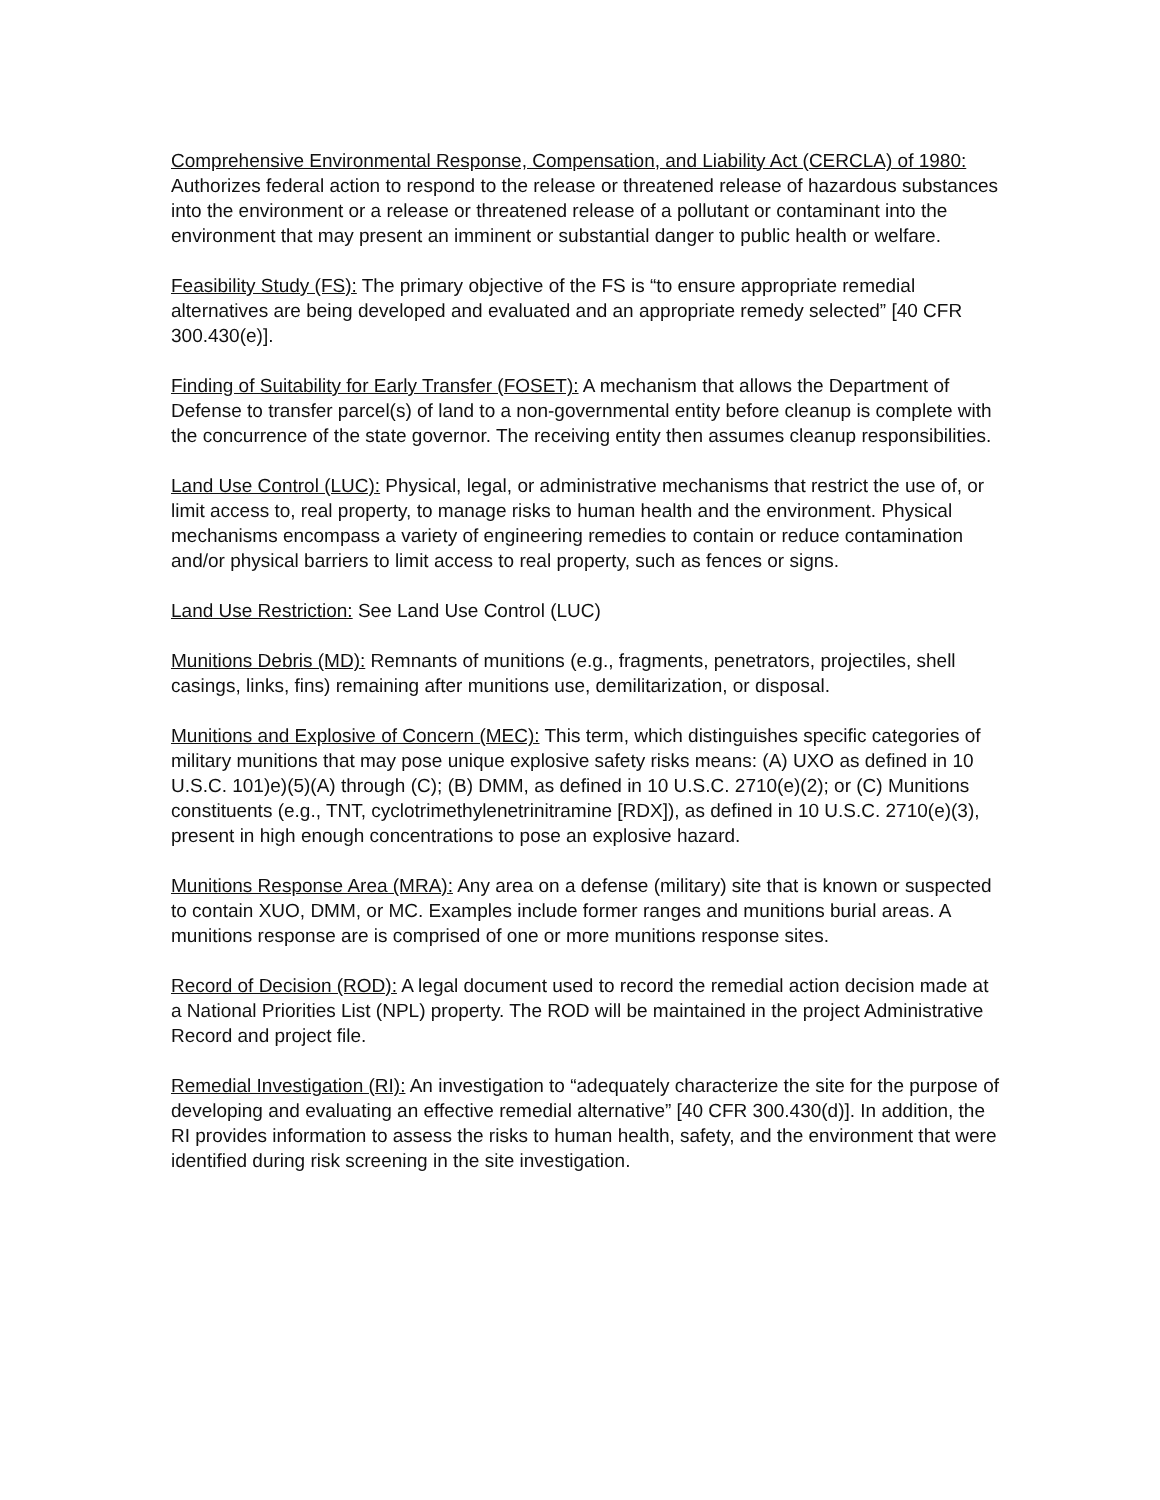Comprehensive Environmental Response, Compensation, and Liability Act (CERCLA) of 1980: Authorizes federal action to respond to the release or threatened release of hazardous substances into the environment or a release or threatened release of a pollutant or contaminant into the environment that may present an imminent or substantial danger to public health or welfare.
Feasibility Study (FS): The primary objective of the FS is “to ensure appropriate remedial alternatives are being developed and evaluated and an appropriate remedy selected” [40 CFR 300.430(e)].
Finding of Suitability for Early Transfer (FOSET): A mechanism that allows the Department of Defense to transfer parcel(s) of land to a non-governmental entity before cleanup is complete with the concurrence of the state governor. The receiving entity then assumes cleanup responsibilities.
Land Use Control (LUC): Physical, legal, or administrative mechanisms that restrict the use of, or limit access to, real property, to manage risks to human health and the environment. Physical mechanisms encompass a variety of engineering remedies to contain or reduce contamination and/or physical barriers to limit access to real property, such as fences or signs.
Land Use Restriction: See Land Use Control (LUC)
Munitions Debris (MD): Remnants of munitions (e.g., fragments, penetrators, projectiles, shell casings, links, fins) remaining after munitions use, demilitarization, or disposal.
Munitions and Explosive of Concern (MEC): This term, which distinguishes specific categories of military munitions that may pose unique explosive safety risks means: (A) UXO as defined in 10 U.S.C. 101)e)(5)(A) through (C); (B) DMM, as defined in 10 U.S.C. 2710(e)(2); or (C) Munitions constituents (e.g., TNT, cyclotrimethylenetrinitramine [RDX]), as defined in 10 U.S.C. 2710(e)(3), present in high enough concentrations to pose an explosive hazard.
Munitions Response Area (MRA): Any area on a defense (military) site that is known or suspected to contain XUO, DMM, or MC. Examples include former ranges and munitions burial areas. A munitions response are is comprised of one or more munitions response sites.
Record of Decision (ROD): A legal document used to record the remedial action decision made at a National Priorities List (NPL) property. The ROD will be maintained in the project Administrative Record and project file.
Remedial Investigation (RI): An investigation to “adequately characterize the site for the purpose of developing and evaluating an effective remedial alternative” [40 CFR 300.430(d)]. In addition, the RI provides information to assess the risks to human health, safety, and the environment that were identified during risk screening in the site investigation.